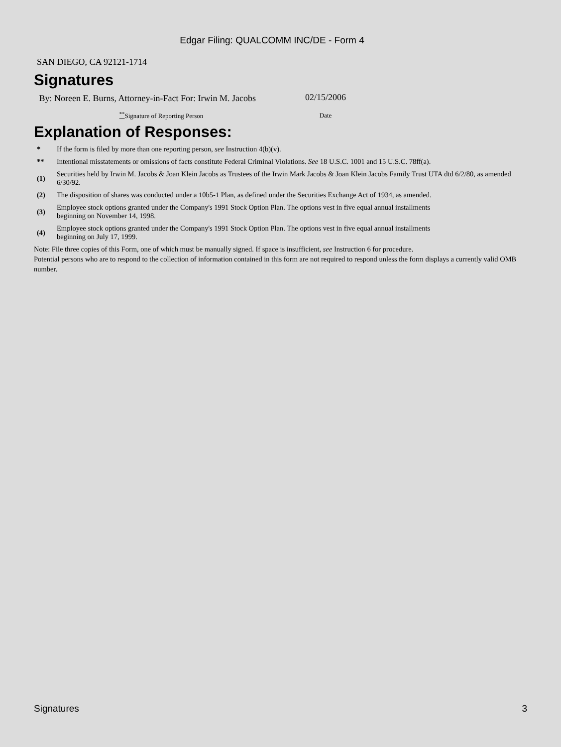Edgar Filing: QUALCOMM INC/DE - Form 4
SAN DIEGO, CA 92121-1714
Signatures
| By: Noreen E. Burns, Attorney-in-Fact For: Irwin M. Jacobs | 02/15/2006 |
| <sup>**</sup> Signature of Reporting Person | Date |
Explanation of Responses:
| * | If the form is filed by more than one reporting person, see Instruction 4(b)(v). |
| ** | Intentional misstatements or omissions of facts constitute Federal Criminal Violations. See 18 U.S.C. 1001 and 15 U.S.C. 78ff(a). |
| (1) | Securities held by Irwin M. Jacobs & Joan Klein Jacobs as Trustees of the Irwin Mark Jacobs & Joan Klein Jacobs Family Trust UTA dtd 6/2/80, as amended 6/30/92. |
| (2) | The disposition of shares was conducted under a 10b5-1 Plan, as defined under the Securities Exchange Act of 1934, as amended. |
| (3) | Employee stock options granted under the Company's 1991 Stock Option Plan. The options vest in five equal annual installments beginning on November 14, 1998. |
| (4) | Employee stock options granted under the Company's 1991 Stock Option Plan. The options vest in five equal annual installments beginning on July 17, 1999. |
Note: File three copies of this Form, one of which must be manually signed. If space is insufficient, see Instruction 6 for procedure.
Potential persons who are to respond to the collection of information contained in this form are not required to respond unless the form displays a currently valid OMB number.
Signatures 3